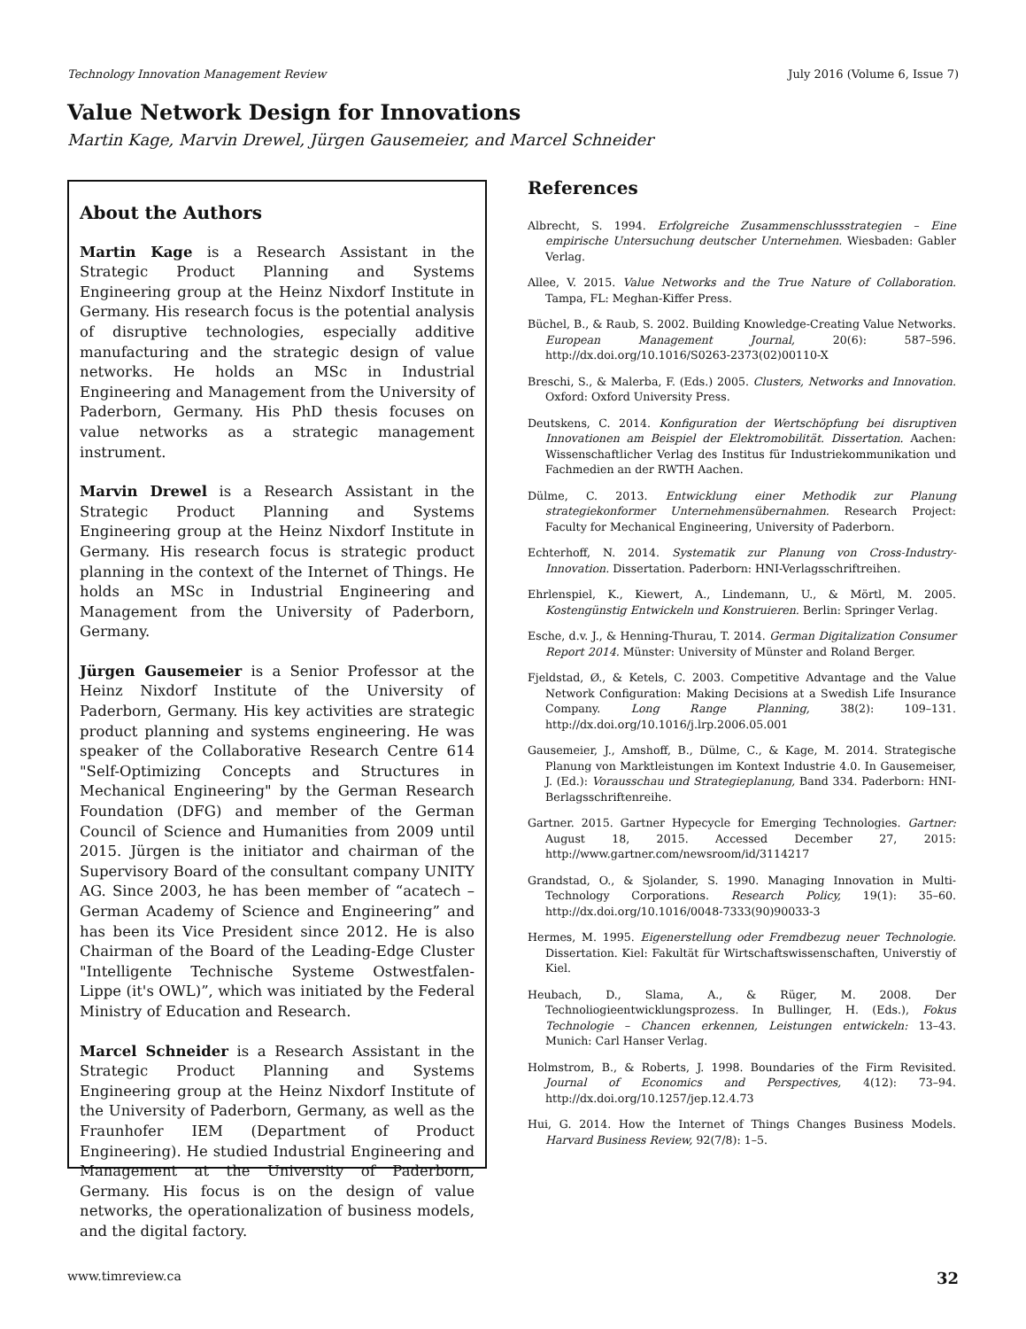Technology Innovation Management Review July 2016 (Volume 6, Issue 7)
Value Network Design for Innovations
Martin Kage, Marvin Drewel, Jürgen Gausemeier, and Marcel Schneider
About the Authors
Martin Kage is a Research Assistant in the Strategic Product Planning and Systems Engineering group at the Heinz Nixdorf Institute in Germany. His research focus is the potential analysis of disruptive technologies, especially additive manufacturing and the strategic design of value networks. He holds an MSc in Industrial Engineering and Management from the University of Paderborn, Germany. His PhD thesis focuses on value networks as a strategic management instrument.
Marvin Drewel is a Research Assistant in the Strategic Product Planning and Systems Engineering group at the Heinz Nixdorf Institute in Germany. His research focus is strategic product planning in the context of the Internet of Things. He holds an MSc in Industrial Engineering and Management from the University of Paderborn, Germany.
Jürgen Gausemeier is a Senior Professor at the Heinz Nixdorf Institute of the University of Paderborn, Germany. His key activities are strategic product planning and systems engineering. He was speaker of the Collaborative Research Centre 614 "Self-Optimizing Concepts and Structures in Mechanical Engineering" by the German Research Foundation (DFG) and member of the German Council of Science and Humanities from 2009 until 2015. Jürgen is the initiator and chairman of the Supervisory Board of the consultant company UNITY AG. Since 2003, he has been member of “acatech – German Academy of Science and Engineering” and has been its Vice President since 2012. He is also Chairman of the Board of the Leading-Edge Cluster "Intelligente Technische Systeme Ostwestfalen-Lippe (it's OWL)”, which was initiated by the Federal Ministry of Education and Research.
Marcel Schneider is a Research Assistant in the Strategic Product Planning and Systems Engineering group at the Heinz Nixdorf Institute of the University of Paderborn, Germany, as well as the Fraunhofer IEM (Department of Product Engineering). He studied Industrial Engineering and Management at the University of Paderborn, Germany. His focus is on the design of value networks, the operationalization of business models, and the digital factory.
References
Albrecht, S. 1994. Erfolgreiche Zusammenschlussstrategien – Eine empirische Untersuchung deutscher Unternehmen. Wiesbaden: Gabler Verlag.
Allee, V. 2015. Value Networks and the True Nature of Collaboration. Tampa, FL: Meghan-Kiffer Press.
Büchel, B., & Raub, S. 2002. Building Knowledge-Creating Value Networks. European Management Journal, 20(6): 587–596. http://dx.doi.org/10.1016/S0263-2373(02)00110-X
Breschi, S., & Malerba, F. (Eds.) 2005. Clusters, Networks and Innovation. Oxford: Oxford University Press.
Deutskens, C. 2014. Konfiguration der Wertschöpfung bei disruptiven Innovationen am Beispiel der Elektromobilität. Dissertation. Aachen: Wissenschaftlicher Verlag des Institus für Industriekommunikation und Fachmedien an der RWTH Aachen.
Dülme, C. 2013. Entwicklung einer Methodik zur Planung strategiekonformer Unternehmensübernahmen. Research Project: Faculty for Mechanical Engineering, University of Paderborn.
Echterhoff, N. 2014. Systematik zur Planung von Cross-Industry-Innovation. Dissertation. Paderborn: HNI-Verlagsschriftreihen.
Ehrlenspiel, K., Kiewert, A., Lindemann, U., & Mörtl, M. 2005. Kostengünstig Entwickeln und Konstruieren. Berlin: Springer Verlag.
Esche, d.v. J., & Henning-Thurau, T. 2014. German Digitalization Consumer Report 2014. Münster: University of Münster and Roland Berger.
Fjeldstad, Ø., & Ketels, C. 2003. Competitive Advantage and the Value Network Configuration: Making Decisions at a Swedish Life Insurance Company. Long Range Planning, 38(2): 109–131. http://dx.doi.org/10.1016/j.lrp.2006.05.001
Gausemeier, J., Amshoff, B., Dülme, C., & Kage, M. 2014. Strategische Planung von Marktleistungen im Kontext Industrie 4.0. In Gausemeiser, J. (Ed.): Vorausschau und Strategieplanung, Band 334. Paderborn: HNI-Berlagsschriftenreihe.
Gartner. 2015. Gartner Hypecycle for Emerging Technologies. Gartner: August 18, 2015. Accessed December 27, 2015: http://www.gartner.com/newsroom/id/3114217
Grandstad, O., & Sjolander, S. 1990. Managing Innovation in Multi-Technology Corporations. Research Policy, 19(1): 35–60. http://dx.doi.org/10.1016/0048-7333(90)90033-3
Hermes, M. 1995. Eigenerstellung oder Fremdbezug neuer Technologie. Dissertation. Kiel: Fakultät für Wirtschaftswissenschaften, Universtiy of Kiel.
Heubach, D., Slama, A., & Rüger, M. 2008. Der Technoliogieentwicklungsprozess. In Bullinger, H. (Eds.), Fokus Technologie – Chancen erkennen, Leistungen entwickeln: 13–43. Munich: Carl Hanser Verlag.
Holmstrom, B., & Roberts, J. 1998. Boundaries of the Firm Revisited. Journal of Economics and Perspectives, 4(12): 73–94. http://dx.doi.org/10.1257/jep.12.4.73
Hui, G. 2014. How the Internet of Things Changes Business Models. Harvard Business Review, 92(7/8): 1–5.
www.timreview.ca 32